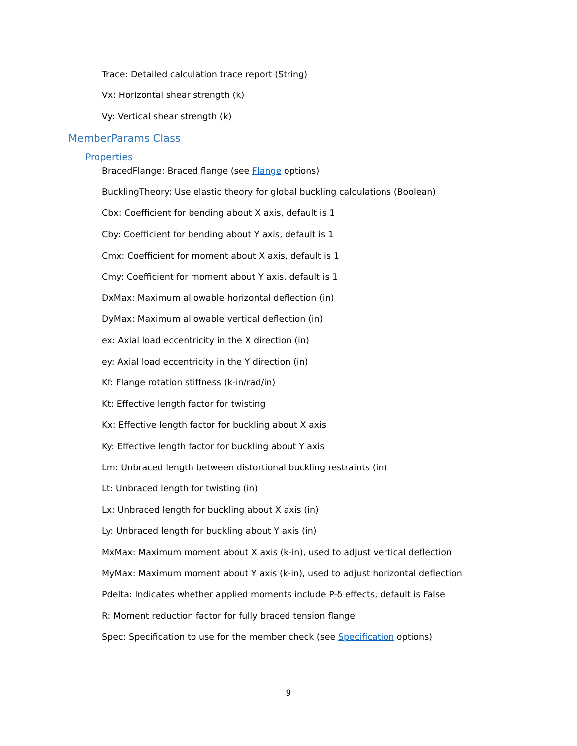Trace: Detailed calculation trace report (String)
Vx: Horizontal shear strength (k)
Vy: Vertical shear strength (k)
MemberParams Class
Properties
BracedFlange: Braced flange (see Flange options)
BucklingTheory: Use elastic theory for global buckling calculations (Boolean)
Cbx: Coefficient for bending about X axis, default is 1
Cby: Coefficient for bending about Y axis, default is 1
Cmx: Coefficient for moment about X axis, default is 1
Cmy: Coefficient for moment about Y axis, default is 1
DxMax: Maximum allowable horizontal deflection (in)
DyMax: Maximum allowable vertical deflection (in)
ex: Axial load eccentricity in the X direction (in)
ey: Axial load eccentricity in the Y direction (in)
Kf: Flange rotation stiffness (k-in/rad/in)
Kt: Effective length factor for twisting
Kx: Effective length factor for buckling about X axis
Ky: Effective length factor for buckling about Y axis
Lm: Unbraced length between distortional buckling restraints (in)
Lt: Unbraced length for twisting (in)
Lx: Unbraced length for buckling about X axis (in)
Ly: Unbraced length for buckling about Y axis (in)
MxMax: Maximum moment about X axis (k-in), used to adjust vertical deflection
MyMax: Maximum moment about Y axis (k-in), used to adjust horizontal deflection
Pdelta: Indicates whether applied moments include P-δ effects, default is False
R: Moment reduction factor for fully braced tension flange
Spec: Specification to use for the member check (see Specification options)
9